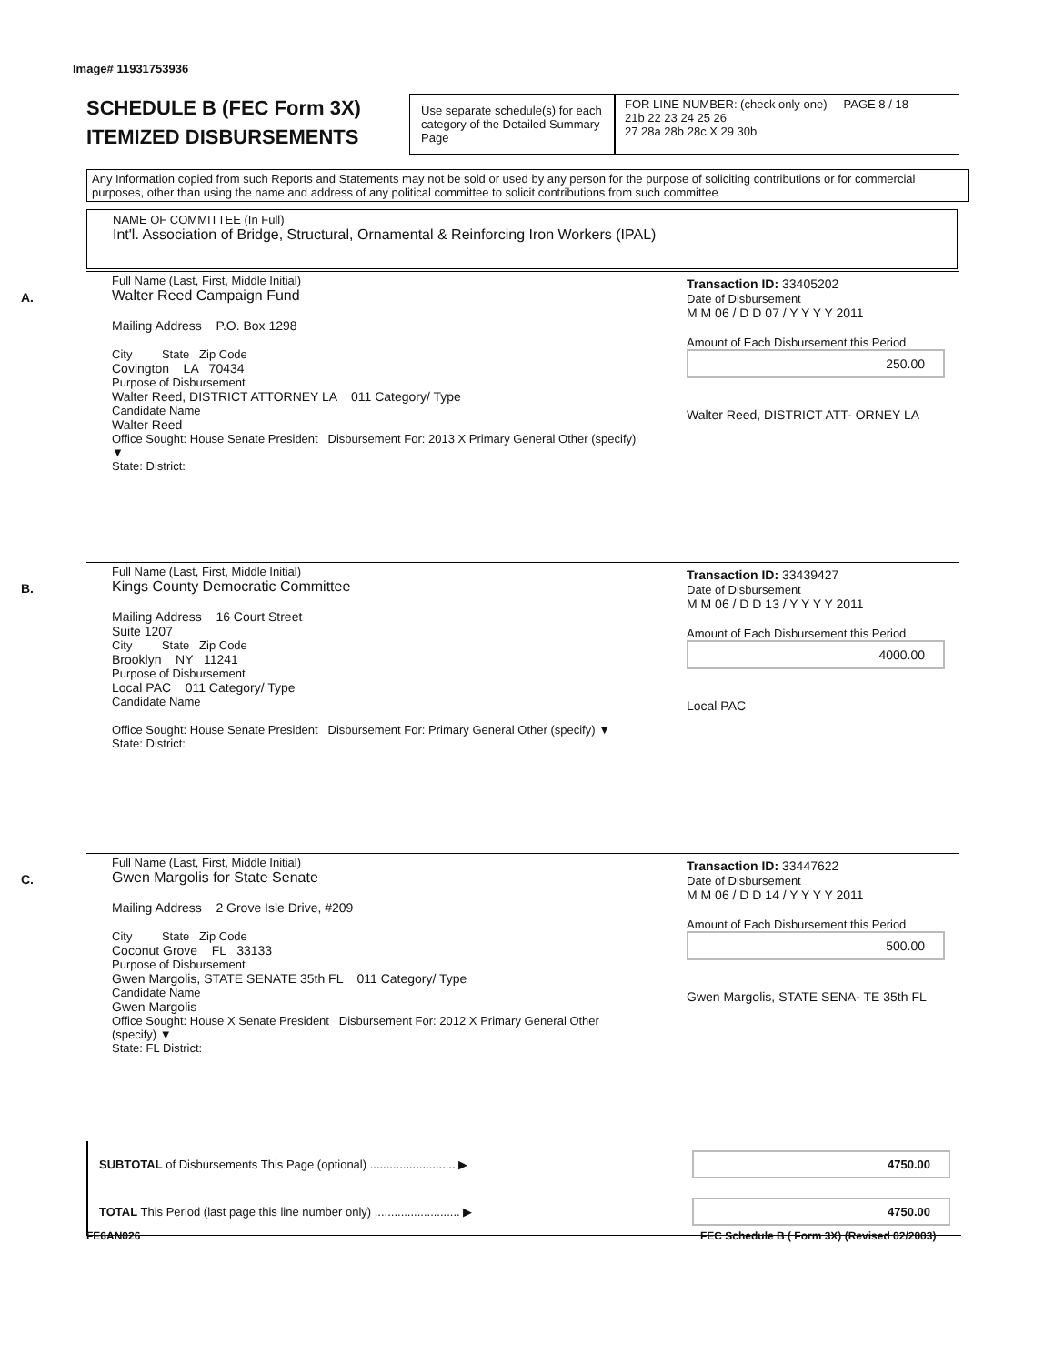Image# 11931753936
SCHEDULE B (FEC Form 3X)
ITEMIZED DISBURSEMENTS
Use separate schedule(s) for each category of the Detailed Summary Page
FOR LINE NUMBER: (check only one) PAGE 8 / 18
21b 22 23 24 25 26
27 28a 28b 28c X 29 30b
Any Information copied from such Reports and Statements may not be sold or used by any person for the purpose of soliciting contributions or for commercial purposes, other than using the name and address of any political committee to solicit contributions from such committee
NAME OF COMMITTEE (In Full)
Int'l. Association of Bridge, Structural, Ornamental & Reinforcing Iron Workers (IPAL)
A.
Full Name (Last, First, Middle Initial)
Walter Reed Campaign Fund
Mailing Address P.O. Box 1298
City State Zip Code
Covington LA 70434
Purpose of Disbursement
Walter Reed, DISTRICT ATTORNEY LA 011 Category/ Type
Candidate Name
Walter Reed
Office Sought: House Senate President Disbursement For: 2013 X Primary General Other (specify) ▼
State: District:
Transaction ID: 33405202
Date of Disbursement
M M 06 / D D 07 / Y Y Y Y 2011
Amount of Each Disbursement this Period
250.00
Walter Reed, DISTRICT ATT- ORNEY LA
B.
Full Name (Last, First, Middle Initial)
Kings County Democratic Committee
Mailing Address 16 Court Street
Suite 1207
City State Zip Code
Brooklyn NY 11241
Purpose of Disbursement
Local PAC 011 Category/ Type
Candidate Name
Office Sought: House Senate President Disbursement For: Primary General Other (specify) ▼
State: District:
Transaction ID: 33439427
Date of Disbursement
M M 06 / D D 13 / Y Y Y Y 2011
Amount of Each Disbursement this Period
4000.00
Local PAC
C.
Full Name (Last, First, Middle Initial)
Gwen Margolis for State Senate
Mailing Address 2 Grove Isle Drive, #209
City State Zip Code
Coconut Grove FL 33133
Purpose of Disbursement
Gwen Margolis, STATE SENATE 35th FL 011 Category/ Type
Candidate Name
Gwen Margolis
Office Sought: House X Senate President Disbursement For: 2012 X Primary General Other (specify) ▼
State: FL District:
Transaction ID: 33447622
Date of Disbursement
M M 06 / D D 14 / Y Y Y Y 2011
Amount of Each Disbursement this Period
500.00
Gwen Margolis, STATE SENA- TE 35th FL
SUBTOTAL of Disbursements This Page (optional) .......................... ▶ 4750.00
TOTAL This Period (last page this line number only) .......................... ▶ 4750.00
FE6AN026
FEC Schedule B ( Form 3X) (Revised 02/2003)